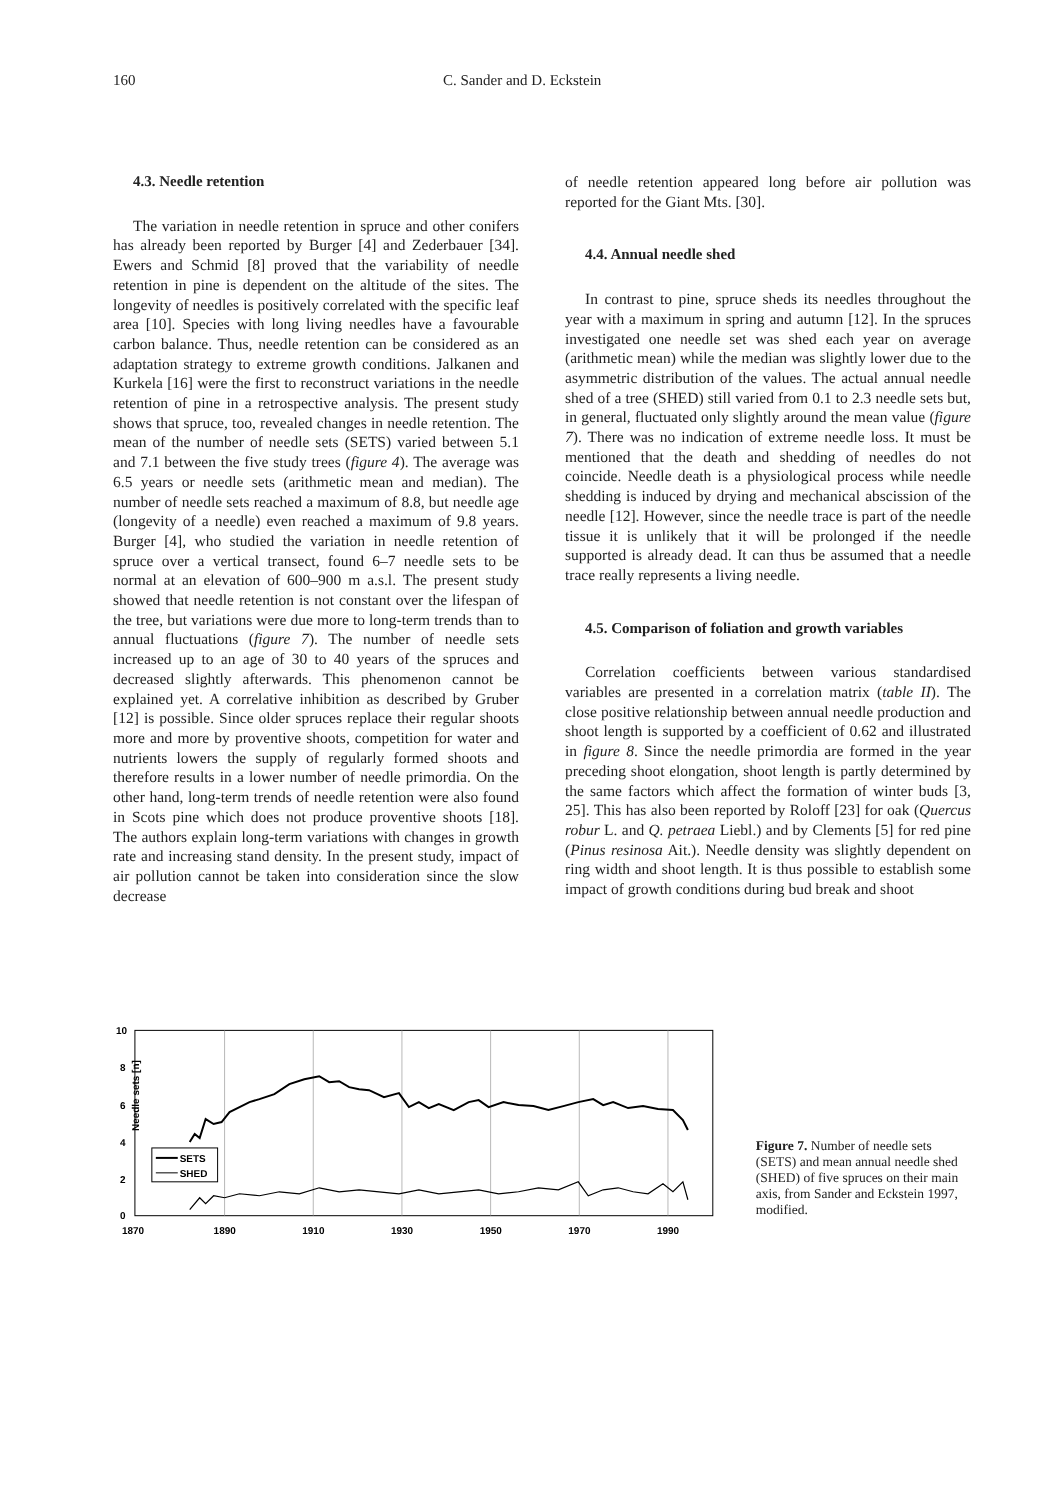160 C. Sander and D. Eckstein
4.3. Needle retention
The variation in needle retention in spruce and other conifers has already been reported by Burger [4] and Zederbauer [34]. Ewers and Schmid [8] proved that the variability of needle retention in pine is dependent on the altitude of the sites. The longevity of needles is positively correlated with the specific leaf area [10]. Species with long living needles have a favourable carbon balance. Thus, needle retention can be considered as an adaptation strategy to extreme growth conditions. Jalkanen and Kurkela [16] were the first to reconstruct variations in the needle retention of pine in a retrospective analysis. The present study shows that spruce, too, revealed changes in needle retention. The mean of the number of needle sets (SETS) varied between 5.1 and 7.1 between the five study trees (figure 4). The average was 6.5 years or needle sets (arithmetic mean and median). The number of needle sets reached a maximum of 8.8, but needle age (longevity of a needle) even reached a maximum of 9.8 years. Burger [4], who studied the variation in needle retention of spruce over a vertical transect, found 6–7 needle sets to be normal at an elevation of 600–900 m a.s.l. The present study showed that needle retention is not constant over the lifespan of the tree, but variations were due more to long-term trends than to annual fluctuations (figure 7). The number of needle sets increased up to an age of 30 to 40 years of the spruces and decreased slightly afterwards. This phenomenon cannot be explained yet. A correlative inhibition as described by Gruber [12] is possible. Since older spruces replace their regular shoots more and more by proventive shoots, competition for water and nutrients lowers the supply of regularly formed shoots and therefore results in a lower number of needle primordia. On the other hand, long-term trends of needle retention were also found in Scots pine which does not produce proventive shoots [18]. The authors explain long-term variations with changes in growth rate and increasing stand density. In the present study, impact of air pollution cannot be taken into consideration since the slow decrease
of needle retention appeared long before air pollution was reported for the Giant Mts. [30].
4.4. Annual needle shed
In contrast to pine, spruce sheds its needles throughout the year with a maximum in spring and autumn [12]. In the spruces investigated one needle set was shed each year on average (arithmetic mean) while the median was slightly lower due to the asymmetric distribution of the values. The actual annual needle shed of a tree (SHED) still varied from 0.1 to 2.3 needle sets but, in general, fluctuated only slightly around the mean value (figure 7). There was no indication of extreme needle loss. It must be mentioned that the death and shedding of needles do not coincide. Needle death is a physiological process while needle shedding is induced by drying and mechanical abscission of the needle [12]. However, since the needle trace is part of the needle tissue it is unlikely that it will be prolonged if the needle supported is already dead. It can thus be assumed that a needle trace really represents a living needle.
4.5. Comparison of foliation and growth variables
Correlation coefficients between various standardised variables are presented in a correlation matrix (table II). The close positive relationship between annual needle production and shoot length is supported by a coefficient of 0.62 and illustrated in figure 8. Since the needle primordia are formed in the year preceding shoot elongation, shoot length is partly determined by the same factors which affect the formation of winter buds [3, 25]. This has also been reported by Roloff [23] for oak (Quercus robur L. and Q. petraea Liebl.) and by Clements [5] for red pine (Pinus resinosa Ait.). Needle density was slightly dependent on ring width and shoot length. It is thus possible to establish some impact of growth conditions during bud break and shoot
10
8
6
4
2
0
1870
1890
1910
1930
1950
1970
1990
Needle sets [n]
SETS
SHED
Figure 7. Number of needle sets (SETS) and mean annual needle shed (SHED) of five spruces on their main axis, from Sander and Eckstein 1997, modified.